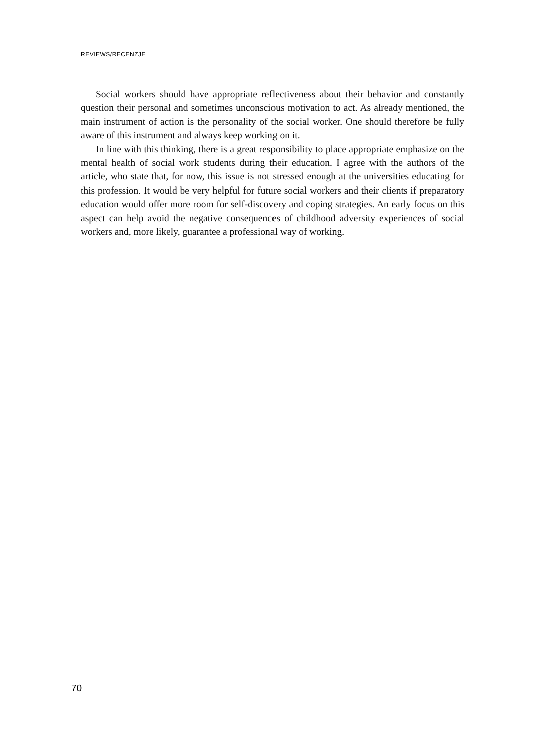REVIEWS/RECENZJE
Social workers should have appropriate reflectiveness about their behavior and constantly question their personal and sometimes unconscious motivation to act. As already mentioned, the main instrument of action is the personality of the social worker. One should therefore be fully aware of this instrument and always keep working on it.
In line with this thinking, there is a great responsibility to place appropriate emphasize on the mental health of social work students during their education. I agree with the authors of the article, who state that, for now, this issue is not stressed enough at the universities educating for this profession. It would be very helpful for future social workers and their clients if preparatory education would offer more room for self-discovery and coping strategies. An early focus on this aspect can help avoid the negative consequences of childhood adversity experiences of social workers and, more likely, guarantee a professional way of working.
70